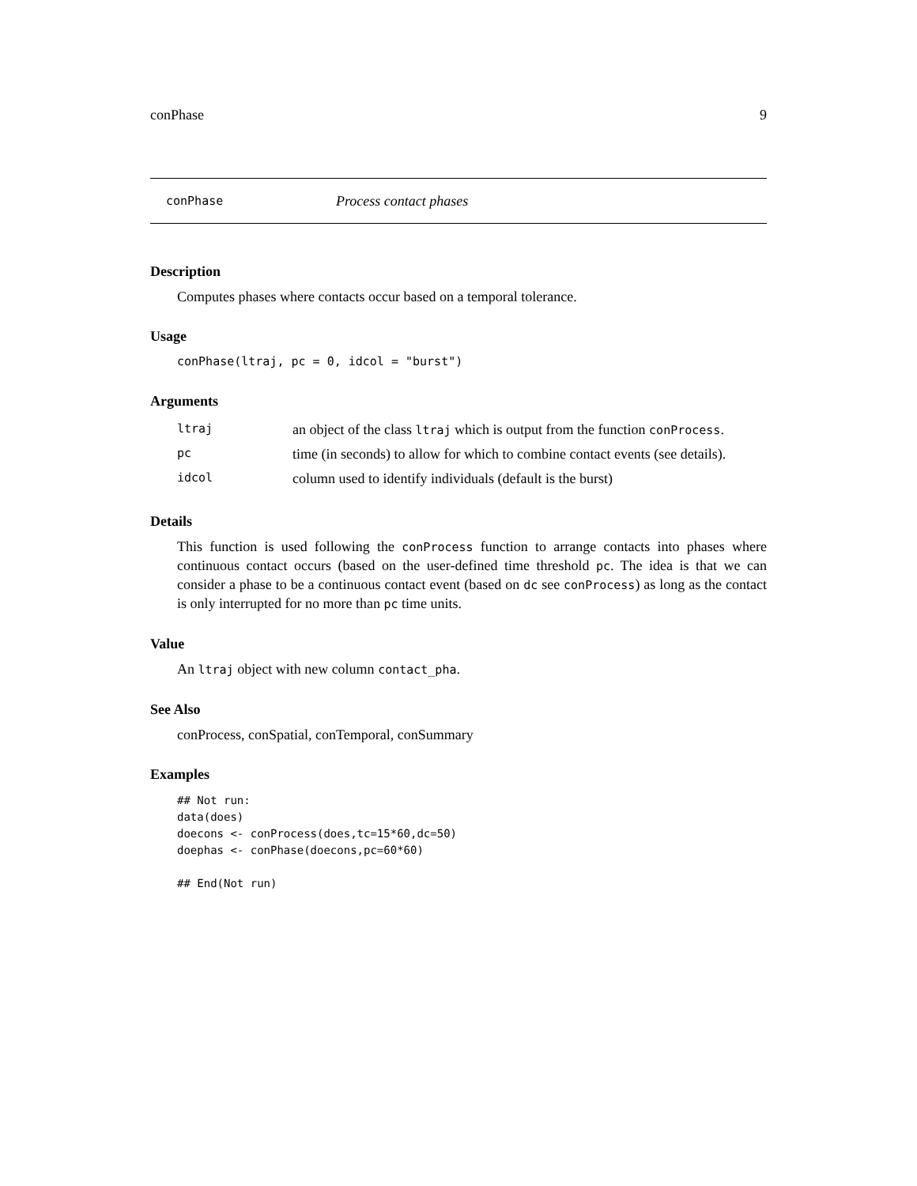conPhase 9
conPhase Process contact phases
Description
Computes phases where contacts occur based on a temporal tolerance.
Usage
conPhase(ltraj, pc = 0, idcol = "burst")
Arguments
| ltraj | an object of the class ltraj which is output from the function conProcess . |
| pc | time (in seconds) to allow for which to combine contact events (see details). |
| idcol | column used to identify individuals (default is the burst) |
Details
This function is used following the conProcess function to arrange contacts into phases where continuous contact occurs (based on the user-defined time threshold pc. The idea is that we can consider a phase to be a continuous contact event (based on dc see conProcess) as long as the contact is only interrupted for no more than pc time units.
Value
An ltraj object with new column contact_pha.
See Also
conProcess, conSpatial, conTemporal, conSummary
Examples
## Not run:
data(does)
doecons <- conProcess(does,tc=15*60,dc=50)
doephas <- conPhase(doecons,pc=60*60)

## End(Not run)